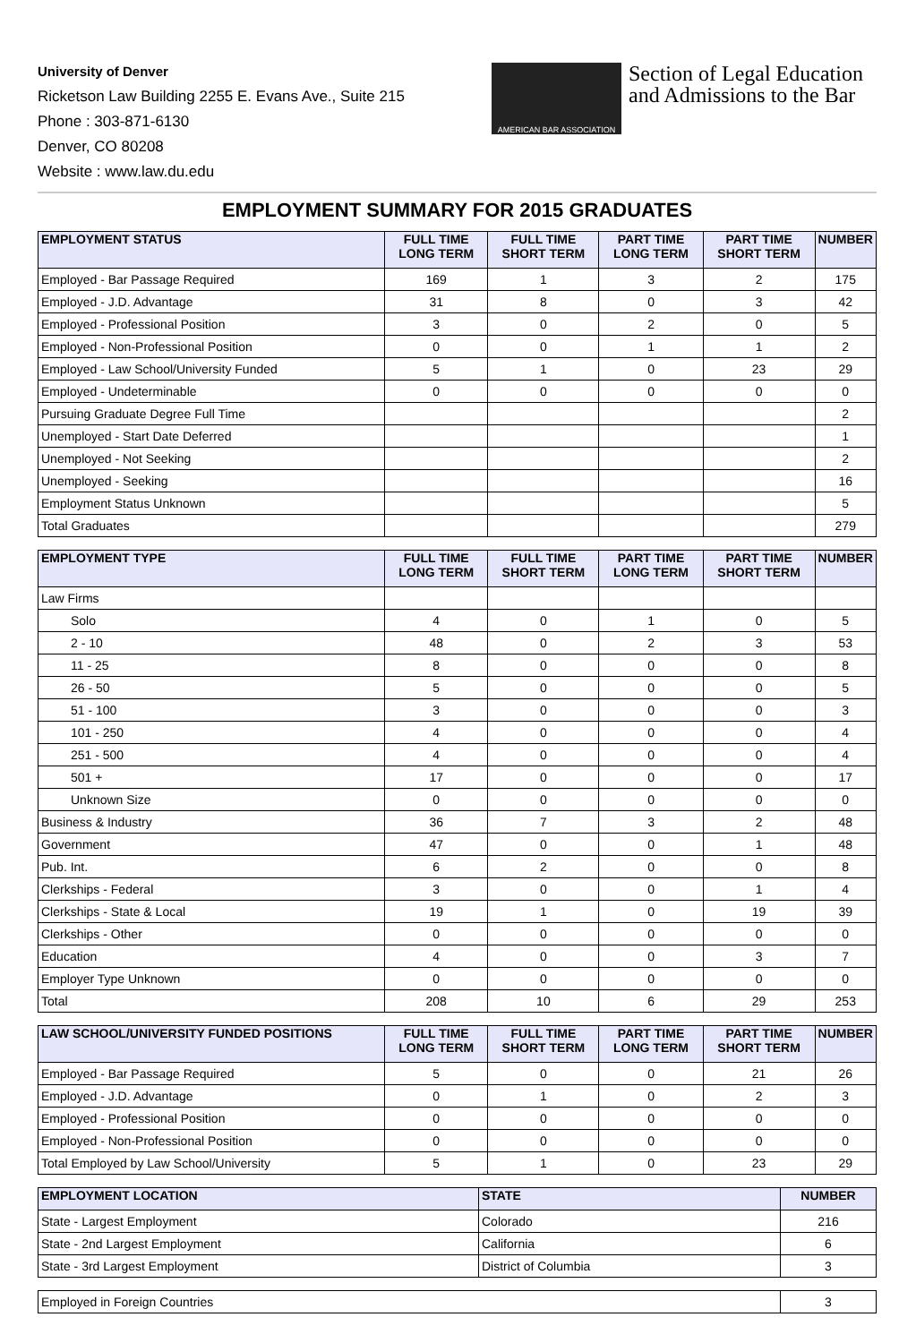University of Denver
Ricketson Law Building 2255 E. Evans Ave., Suite 215
Phone : 303-871-6130
Denver, CO 80208
Website : www.law.du.edu
AMERICAN BAR ASSOCIATION
Section of Legal Education
and Admissions to the Bar
EMPLOYMENT SUMMARY FOR 2015 GRADUATES
| EMPLOYMENT STATUS | FULL TIME LONG TERM | FULL TIME SHORT TERM | PART TIME LONG TERM | PART TIME SHORT TERM | NUMBER |
| --- | --- | --- | --- | --- | --- |
| Employed - Bar Passage Required | 169 | 1 | 3 | 2 | 175 |
| Employed - J.D. Advantage | 31 | 8 | 0 | 3 | 42 |
| Employed - Professional Position | 3 | 0 | 2 | 0 | 5 |
| Employed - Non-Professional Position | 0 | 0 | 1 | 1 | 2 |
| Employed - Law School/University Funded | 5 | 1 | 0 | 23 | 29 |
| Employed - Undeterminable | 0 | 0 | 0 | 0 | 0 |
| Pursuing Graduate Degree Full Time | | | | | 2 |
| Unemployed - Start Date Deferred | | | | | 1 |
| Unemployed - Not Seeking | | | | | 2 |
| Unemployed - Seeking | | | | | 16 |
| Employment Status Unknown | | | | | 5 |
| Total Graduates | | | | | 279 |
| EMPLOYMENT TYPE | FULL TIME LONG TERM | FULL TIME SHORT TERM | PART TIME LONG TERM | PART TIME SHORT TERM | NUMBER |
| --- | --- | --- | --- | --- | --- |
| Law Firms | | | | | |
| Solo | 4 | 0 | 1 | 0 | 5 |
| 2 - 10 | 48 | 0 | 2 | 3 | 53 |
| 11 - 25 | 8 | 0 | 0 | 0 | 8 |
| 26 - 50 | 5 | 0 | 0 | 0 | 5 |
| 51 - 100 | 3 | 0 | 0 | 0 | 3 |
| 101 - 250 | 4 | 0 | 0 | 0 | 4 |
| 251 - 500 | 4 | 0 | 0 | 0 | 4 |
| 501 + | 17 | 0 | 0 | 0 | 17 |
| Unknown Size | 0 | 0 | 0 | 0 | 0 |
| Business & Industry | 36 | 7 | 3 | 2 | 48 |
| Government | 47 | 0 | 0 | 1 | 48 |
| Pub. Int. | 6 | 2 | 0 | 0 | 8 |
| Clerkships - Federal | 3 | 0 | 0 | 1 | 4 |
| Clerkships - State & Local | 19 | 1 | 0 | 19 | 39 |
| Clerkships - Other | 0 | 0 | 0 | 0 | 0 |
| Education | 4 | 0 | 0 | 3 | 7 |
| Employer Type Unknown | 0 | 0 | 0 | 0 | 0 |
| Total | 208 | 10 | 6 | 29 | 253 |
| LAW SCHOOL/UNIVERSITY FUNDED POSITIONS | FULL TIME LONG TERM | FULL TIME SHORT TERM | PART TIME LONG TERM | PART TIME SHORT TERM | NUMBER |
| --- | --- | --- | --- | --- | --- |
| Employed - Bar Passage Required | 5 | 0 | 0 | 21 | 26 |
| Employed - J.D. Advantage | 0 | 1 | 0 | 2 | 3 |
| Employed - Professional Position | 0 | 0 | 0 | 0 | 0 |
| Employed - Non-Professional Position | 0 | 0 | 0 | 0 | 0 |
| Total Employed by Law School/University | 5 | 1 | 0 | 23 | 29 |
| EMPLOYMENT LOCATION | STATE | NUMBER |
| --- | --- | --- |
| State - Largest Employment | Colorado | 216 |
| State - 2nd Largest Employment | California | 6 |
| State - 3rd Largest Employment | District of Columbia | 3 |
| Employed in Foreign Countries | 3 |